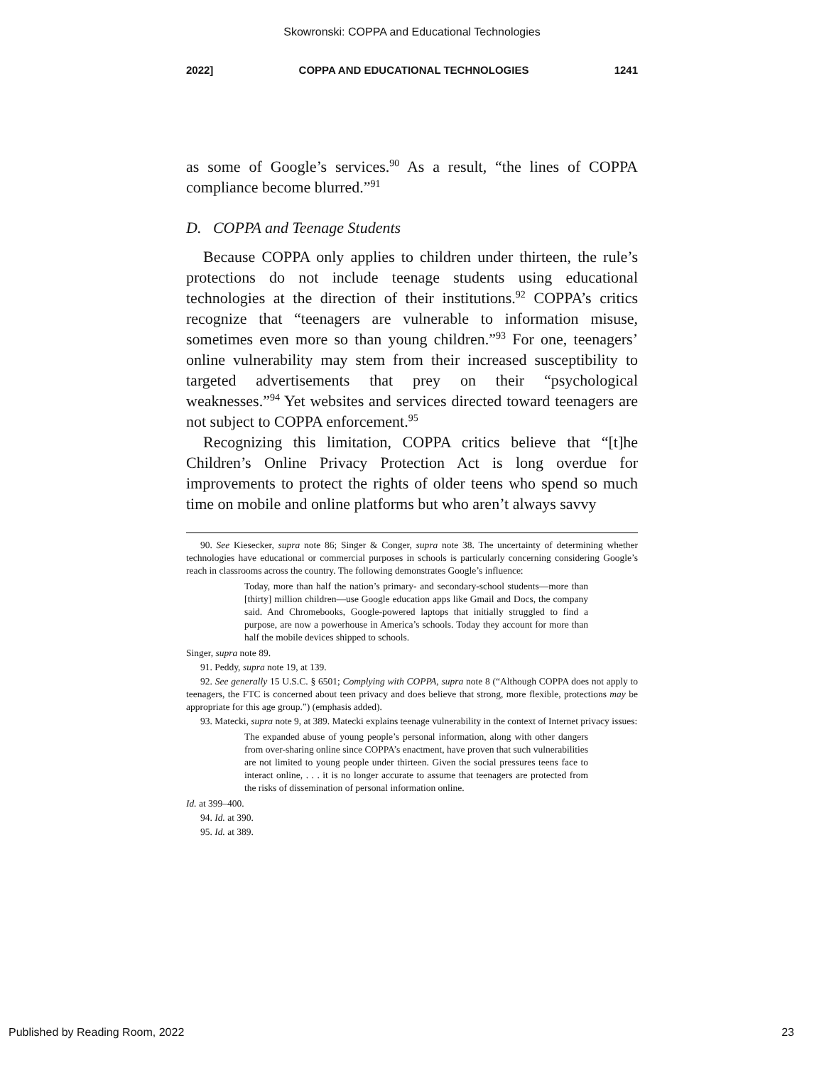Skowronski: COPPA and Educational Technologies
2022] COPPA AND EDUCATIONAL TECHNOLOGIES 1241
as some of Google’s services.<sup>90</sup> As a result, “the lines of COPPA compliance become blurred.”<sup>91</sup>
D. COPPA and Teenage Students
Because COPPA only applies to children under thirteen, the rule’s protections do not include teenage students using educational technologies at the direction of their institutions.<sup>92</sup> COPPA’s critics recognize that “teenagers are vulnerable to information misuse, sometimes even more so than young children.”<sup>93</sup> For one, teenagers’ online vulnerability may stem from their increased susceptibility to targeted advertisements that prey on their “psychological weaknesses.”<sup>94</sup> Yet websites and services directed toward teenagers are not subject to COPPA enforcement.<sup>95</sup>
Recognizing this limitation, COPPA critics believe that “[t]he Children’s Online Privacy Protection Act is long overdue for improvements to protect the rights of older teens who spend so much time on mobile and online platforms but who aren’t always savvy
90. See Kiesecker, supra note 86; Singer & Conger, supra note 38. The uncertainty of determining whether technologies have educational or commercial purposes in schools is particularly concerning considering Google’s reach in classrooms across the country. The following demonstrates Google’s influence:
Today, more than half the nation’s primary- and secondary-school students—more than [thirty] million children—use Google education apps like Gmail and Docs, the company said. And Chromebooks, Google-powered laptops that initially struggled to find a purpose, are now a powerhouse in America’s schools. Today they account for more than half the mobile devices shipped to schools.
Singer, supra note 89.
91. Peddy, supra note 19, at 139.
92. See generally 15 U.S.C. § 6501; Complying with COPPA, supra note 8 (“Although COPPA does not apply to teenagers, the FTC is concerned about teen privacy and does believe that strong, more flexible, protections may be appropriate for this age group.”) (emphasis added).
93. Matecki, supra note 9, at 389. Matecki explains teenage vulnerability in the context of Internet privacy issues:
The expanded abuse of young people’s personal information, along with other dangers from over-sharing online since COPPA’s enactment, have proven that such vulnerabilities are not limited to young people under thirteen. Given the social pressures teens face to interact online, . . . it is no longer accurate to assume that teenagers are protected from the risks of dissemination of personal information online.
Id. at 399–400.
94. Id. at 390.
95. Id. at 389.
Published by Reading Room, 2022 23